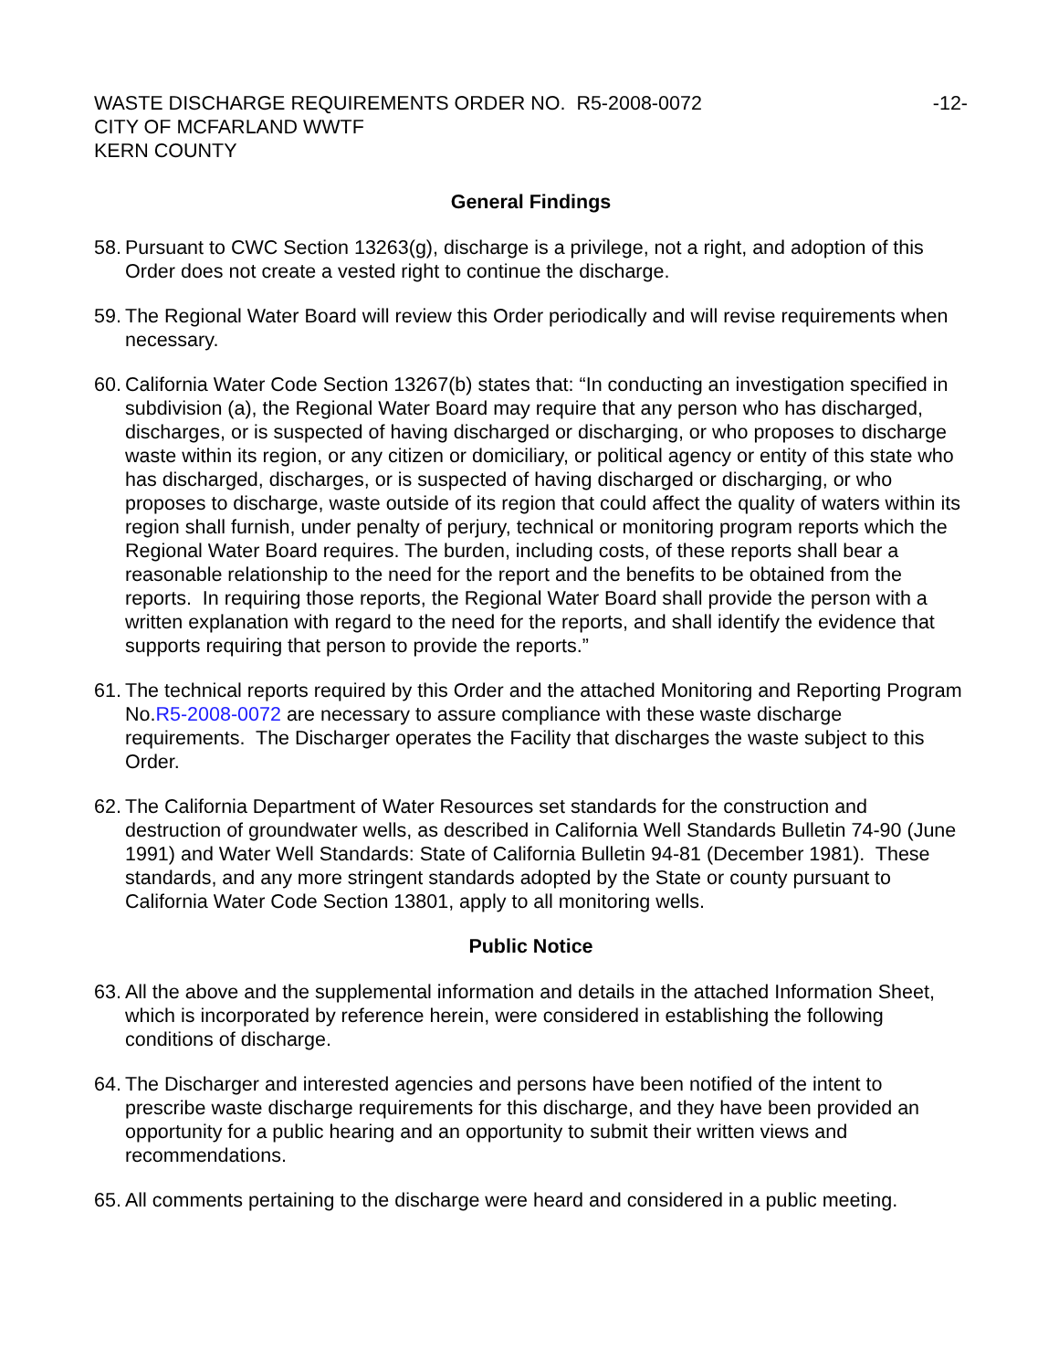WASTE DISCHARGE REQUIREMENTS ORDER NO. R5-2008-0072
CITY OF MCFARLAND WWTF
KERN COUNTY
-12-
General Findings
58.
Pursuant to CWC Section 13263(g), discharge is a privilege, not a right, and adoption of this Order does not create a vested right to continue the discharge.
59.
The Regional Water Board will review this Order periodically and will revise requirements when necessary.
60.
California Water Code Section 13267(b) states that: “In conducting an investigation specified in subdivision (a), the Regional Water Board may require that any person who has discharged, discharges, or is suspected of having discharged or discharging, or who proposes to discharge waste within its region, or any citizen or domiciliary, or political agency or entity of this state who has discharged, discharges, or is suspected of having discharged or discharging, or who proposes to discharge, waste outside of its region that could affect the quality of waters within its region shall furnish, under penalty of perjury, technical or monitoring program reports which the Regional Water Board requires. The burden, including costs, of these reports shall bear a reasonable relationship to the need for the report and the benefits to be obtained from the reports. In requiring those reports, the Regional Water Board shall provide the person with a written explanation with regard to the need for the reports, and shall identify the evidence that supports requiring that person to provide the reports.”
61.
The technical reports required by this Order and the attached Monitoring and Reporting Program No.R5-2008-0072 are necessary to assure compliance with these waste discharge requirements. The Discharger operates the Facility that discharges the waste subject to this Order.
62.
The California Department of Water Resources set standards for the construction and destruction of groundwater wells, as described in California Well Standards Bulletin 74-90 (June 1991) and Water Well Standards: State of California Bulletin 94-81 (December 1981). These standards, and any more stringent standards adopted by the State or county pursuant to California Water Code Section 13801, apply to all monitoring wells.
Public Notice
63.
All the above and the supplemental information and details in the attached Information Sheet, which is incorporated by reference herein, were considered in establishing the following conditions of discharge.
64.
The Discharger and interested agencies and persons have been notified of the intent to prescribe waste discharge requirements for this discharge, and they have been provided an opportunity for a public hearing and an opportunity to submit their written views and recommendations.
65.
All comments pertaining to the discharge were heard and considered in a public meeting.